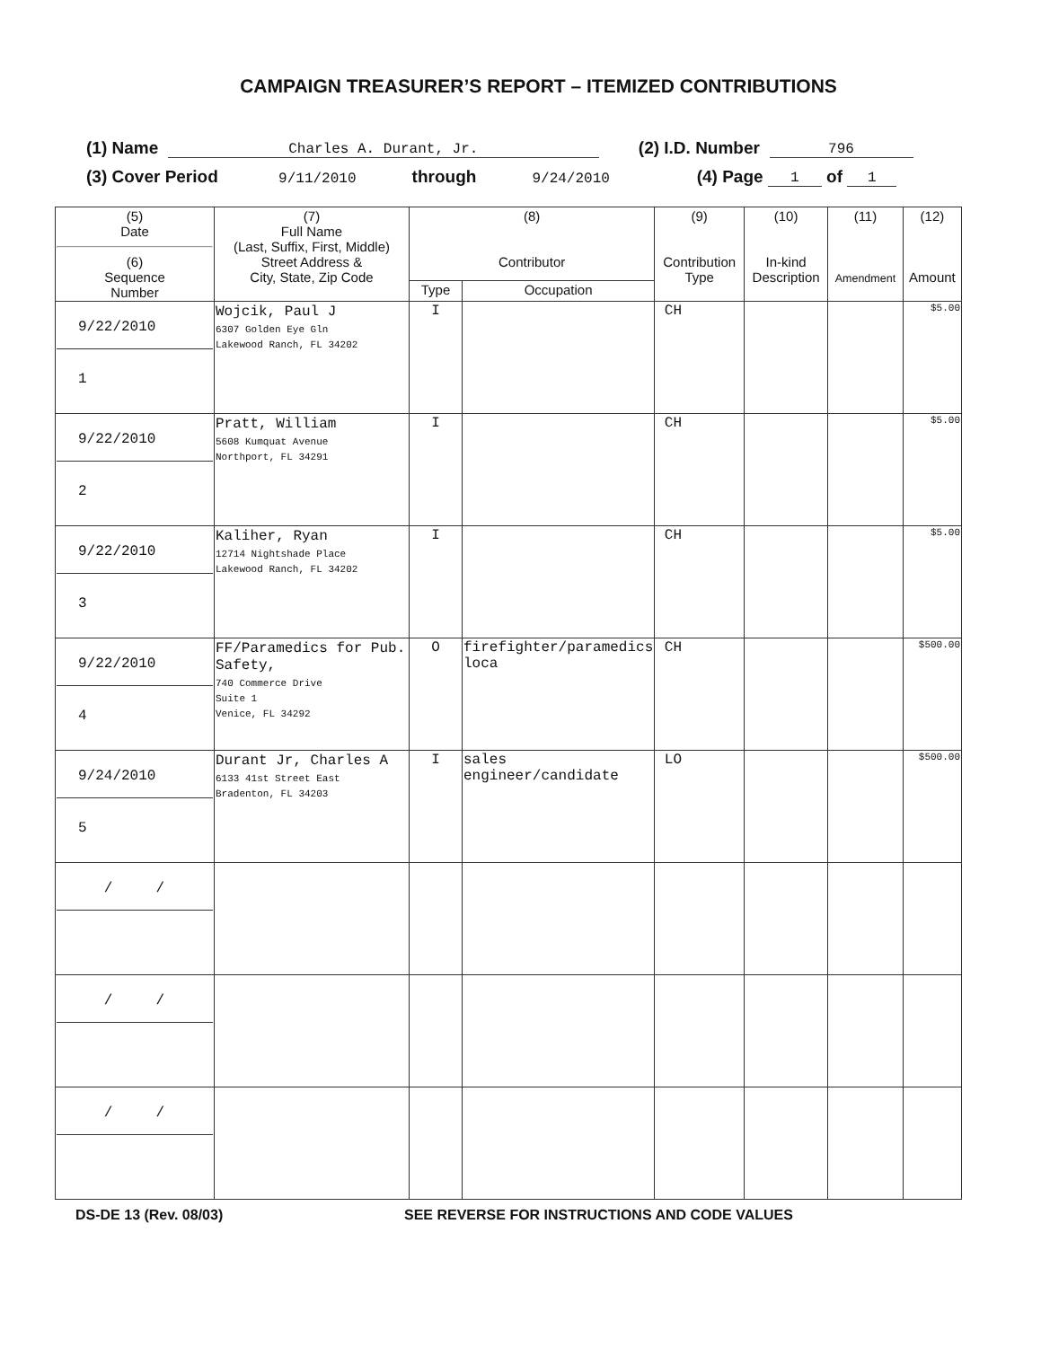CAMPAIGN TREASURER’S REPORT – ITEMIZED CONTRIBUTIONS
(1) Name Charles A. Durant, Jr. (2) I.D. Number 796
(3) Cover Period 9/11/2010 through 9/24/2010 (4) Page 1 of 1
| (5) Date (6) Sequence Number | (7) Full Name (Last, Suffix, First, Middle) Street Address & City, State, Zip Code | (8) Contributor | | (9) Contribution Type | (10) In-kind Description | (11) Amendment | (12) Amount |
| --- | --- | --- | --- | --- | --- | --- | --- |
| | | Type | Occupation | | | | |
| 9/22/2010 1 | Wojcik, Paul J 6307 Golden Eye Gln Lakewood Ranch, FL 34202 | I | | CH | | | $5.00 |
| 9/22/2010 2 | Pratt, William 5608 Kumquat Avenue Northport, FL 34291 | I | | CH | | | $5.00 |
| 9/22/2010 3 | Kaliher, Ryan 12714 Nightshade Place Lakewood Ranch, FL 34202 | I | | CH | | | $5.00 |
| 9/22/2010 4 | FF/Paramedics for Pub. Safety, 740 Commerce Drive Suite 1 Venice, FL 34292 | O | firefighter/paramedics loca | CH | | | $500.00 |
| 9/24/2010 5 | Durant Jr, Charles A 6133 41st Street East Bradenton, FL 34203 | I | sales engineer/candidate | LO | | | $500.00 |
| / / | | | | | | | |
| / / | | | | | | | |
| / / | | | | | | | |
DS-DE 13 (Rev. 08/03) SEE REVERSE FOR INSTRUCTIONS AND CODE VALUES